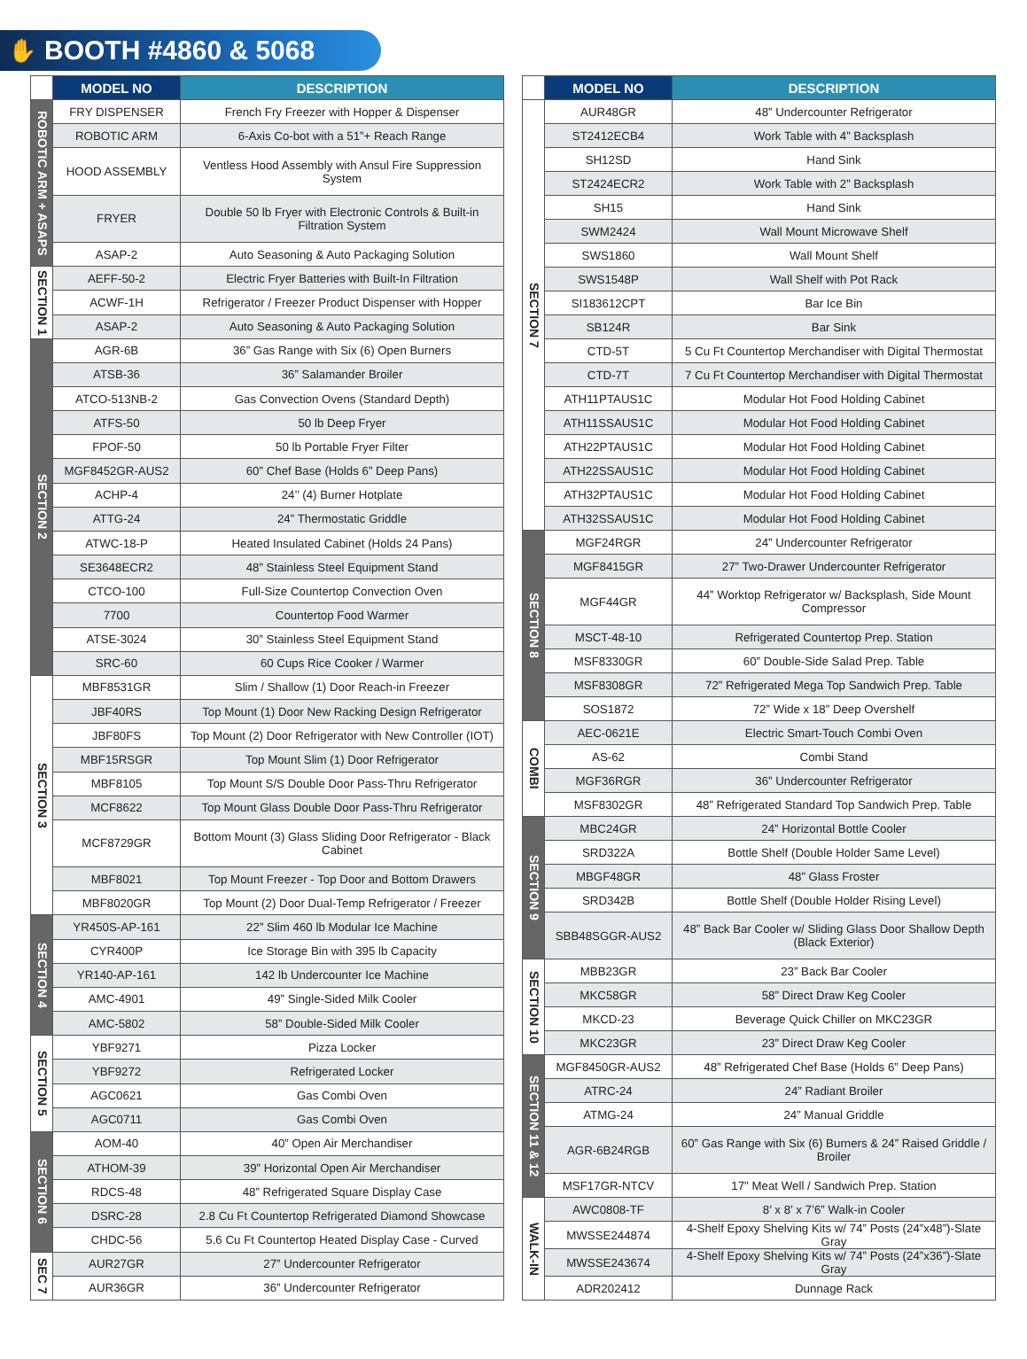✋ BOOTH #4860 & 5068
| | MODEL NO | DESCRIPTION |
| --- | --- | --- |
| ROBOTIC ARM + ASAPS | FRY DISPENSER | French Fry Freezer with Hopper & Dispenser |
| | ROBOTIC ARM | 6-Axis Co-bot with a 51”+ Reach Range |
| | HOOD ASSEMBLY | Ventless Hood Assembly with Ansul Fire Suppression System |
| | FRYER | Double 50 lb Fryer with Electronic Controls & Built-in Filtration System |
| | ASAP-2 | Auto Seasoning & Auto Packaging Solution |
| SECTION 1 | AEFF-50-2 | Electric Fryer Batteries with Built-In Filtration |
| | ACWF-1H | Refrigerator / Freezer Product Dispenser with Hopper |
| | ASAP-2 | Auto Seasoning & Auto Packaging Solution |
| SECTION 2 | AGR-6B | 36” Gas Range with Six (6) Open Burners |
| | ATSB-36 | 36” Salamander Broiler |
| | ATCO-513NB-2 | Gas Convection Ovens (Standard Depth) |
| | ATFS-50 | 50 lb Deep Fryer |
| | FPOF-50 | 50 lb Portable Fryer Filter |
| | MGF8452GR-AUS2 | 60” Chef Base (Holds 6” Deep Pans) |
| | ACHP-4 | 24’’ (4) Burner Hotplate |
| | ATTG-24 | 24” Thermostatic Griddle |
| | ATWC-18-P | Heated Insulated Cabinet (Holds 24 Pans) |
| | SE3648ECR2 | 48” Stainless Steel Equipment Stand |
| | CTCO-100 | Full-Size Countertop Convection Oven |
| | 7700 | Countertop Food Warmer |
| | ATSE-3024 | 30” Stainless Steel Equipment Stand |
| | SRC-60 | 60 Cups Rice Cooker / Warmer |
| SECTION 3 | MBF8531GR | Slim / Shallow (1) Door Reach-in Freezer |
| | JBF40RS | Top Mount (1) Door New Racking Design Refrigerator |
| | JBF80FS | Top Mount (2) Door Refrigerator with New Controller (IOT) |
| | MBF15RSGR | Top Mount Slim (1) Door Refrigerator |
| | MBF8105 | Top Mount S/S Double Door Pass-Thru Refrigerator |
| | MCF8622 | Top Mount Glass Double Door Pass-Thru Refrigerator |
| | MCF8729GR | Bottom Mount (3) Glass Sliding Door Refrigerator - Black Cabinet |
| | MBF8021 | Top Mount Freezer - Top Door and Bottom Drawers |
| | MBF8020GR | Top Mount (2) Door Dual-Temp Refrigerator / Freezer |
| SECTION 4 | YR450S-AP-161 | 22” Slim 460 lb Modular Ice Machine |
| | CYR400P | Ice Storage Bin with 395 lb Capacity |
| | YR140-AP-161 | 142 lb Undercounter Ice Machine |
| | AMC-4901 | 49” Single-Sided Milk Cooler |
| | AMC-5802 | 58” Double-Sided Milk Cooler |
| SECTION 5 | YBF9271 | Pizza Locker |
| | YBF9272 | Refrigerated Locker |
| | AGC0621 | Gas Combi Oven |
| | AGC0711 | Gas Combi Oven |
| SECTION 6 | AOM-40 | 40” Open Air Merchandiser |
| | ATHOM-39 | 39” Horizontal Open Air Merchandiser |
| | RDCS-48 | 48” Refrigerated Square Display Case |
| | DSRC-28 | 2.8 Cu Ft Countertop Refrigerated Diamond Showcase |
| | CHDC-56 | 5.6 Cu Ft Countertop Heated Display Case - Curved |
| SEC 7 | AUR27GR | 27” Undercounter Refrigerator |
| | AUR36GR | 36” Undercounter Refrigerator |
| | MODEL NO | DESCRIPTION |
| --- | --- | --- |
| SECTION 7 | AUR48GR | 48” Undercounter Refrigerator |
| | ST2412ECB4 | Work Table with 4” Backsplash |
| | SH12SD | Hand Sink |
| | ST2424ECR2 | Work Table with 2” Backsplash |
| | SH15 | Hand Sink |
| | SWM2424 | Wall Mount Microwave Shelf |
| | SWS1860 | Wall Mount Shelf |
| | SWS1548P | Wall Shelf with Pot Rack |
| | SI183612CPT | Bar Ice Bin |
| | SB124R | Bar Sink |
| | CTD-5T | 5 Cu Ft Countertop Merchandiser with Digital Thermostat |
| | CTD-7T | 7 Cu Ft Countertop Merchandiser with Digital Thermostat |
| | ATH11PTAUS1C | Modular Hot Food Holding Cabinet |
| | ATH11SSAUS1C | Modular Hot Food Holding Cabinet |
| | ATH22PTAUS1C | Modular Hot Food Holding Cabinet |
| | ATH22SSAUS1C | Modular Hot Food Holding Cabinet |
| | ATH32PTAUS1C | Modular Hot Food Holding Cabinet |
| | ATH32SSAUS1C | Modular Hot Food Holding Cabinet |
| SECTION 8 | MGF24RGR | 24” Undercounter Refrigerator |
| | MGF8415GR | 27” Two-Drawer Undercounter Refrigerator |
| | MGF44GR | 44” Worktop Refrigerator w/ Backsplash, Side Mount Compressor |
| | MSCT-48-10 | Refrigerated Countertop Prep. Station |
| | MSF8330GR | 60” Double-Side Salad Prep. Table |
| | MSF8308GR | 72” Refrigerated Mega Top Sandwich Prep. Table |
| | SOS1872 | 72” Wide x 18” Deep Overshelf |
| COMBI | AEC-0621E | Electric Smart-Touch Combi Oven |
| | AS-62 | Combi Stand |
| | MGF36RGR | 36” Undercounter Refrigerator |
| | MSF8302GR | 48” Refrigerated Standard Top Sandwich Prep. Table |
| SECTION 9 | MBC24GR | 24” Horizontal Bottle Cooler |
| | SRD322A | Bottle Shelf (Double Holder Same Level) |
| | MBGF48GR | 48” Glass Froster |
| | SRD342B | Bottle Shelf (Double Holder Rising Level) |
| | SBB48SGGR-AUS2 | 48” Back Bar Cooler w/ Sliding Glass Door Shallow Depth (Black Exterior) |
| SECTION 10 | MBB23GR | 23” Back Bar Cooler |
| | MKC58GR | 58” Direct Draw Keg Cooler |
| | MKCD-23 | Beverage Quick Chiller on MKC23GR |
| | MKC23GR | 23” Direct Draw Keg Cooler |
| SECTION 11 & 12 | MGF8450GR-AUS2 | 48” Refrigerated Chef Base (Holds 6” Deep Pans) |
| | ATRC-24 | 24” Radiant Broiler |
| | ATMG-24 | 24” Manual Griddle |
| | AGR-6B24RGB | 60” Gas Range with Six (6) Burners & 24” Raised Griddle / Broiler |
| | MSF17GR-NTCV | 17" Meat Well / Sandwich Prep. Station |
| WALK-IN | AWC0808-TF | 8’ x 8’ x 7’6” Walk-in Cooler |
| | MWSSE244874 | 4-Shelf Epoxy Shelving Kits w/ 74” Posts (24”x48”)-Slate Gray |
| | MWSSE243674 | 4-Shelf Epoxy Shelving Kits w/ 74” Posts (24”x36”)-Slate Gray |
| | ADR202412 | Dunnage Rack |